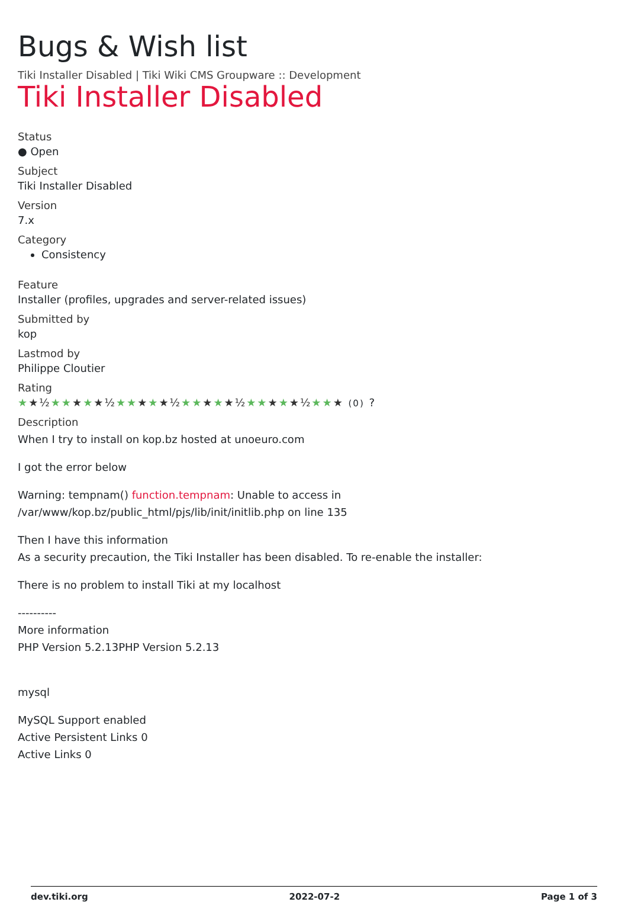Bugs & Wish list
Tiki Installer Disabled | Tiki Wiki CMS Groupware :: Development
Tiki Installer Disabled
Status
● Open
Subject
Tiki Installer Disabled
Version
7.x
Category
Consistency
Feature
Installer (profiles, upgrades and server-related issues)
Submitted by
kop
Lastmod by
Philippe Cloutier
Rating
★★½★★★★★½★★★★★½★★★★★½★★★★★½★★★ (0) ?
Description
When I try to install on kop.bz hosted at unoeuro.com
I got the error below
Warning: tempnam() function.tempnam: Unable to access in /var/www/kop.bz/public_html/pjs/lib/init/initlib.php on line 135
Then I have this information
As a security precaution, the Tiki Installer has been disabled. To re-enable the installer:
There is no problem to install Tiki at my localhost
----------
More information
PHP Version 5.2.13PHP Version 5.2.13
mysql
MySQL Support enabled
Active Persistent Links 0
Active Links 0
dev.tiki.org 2022-07-2 Page 1 of 3